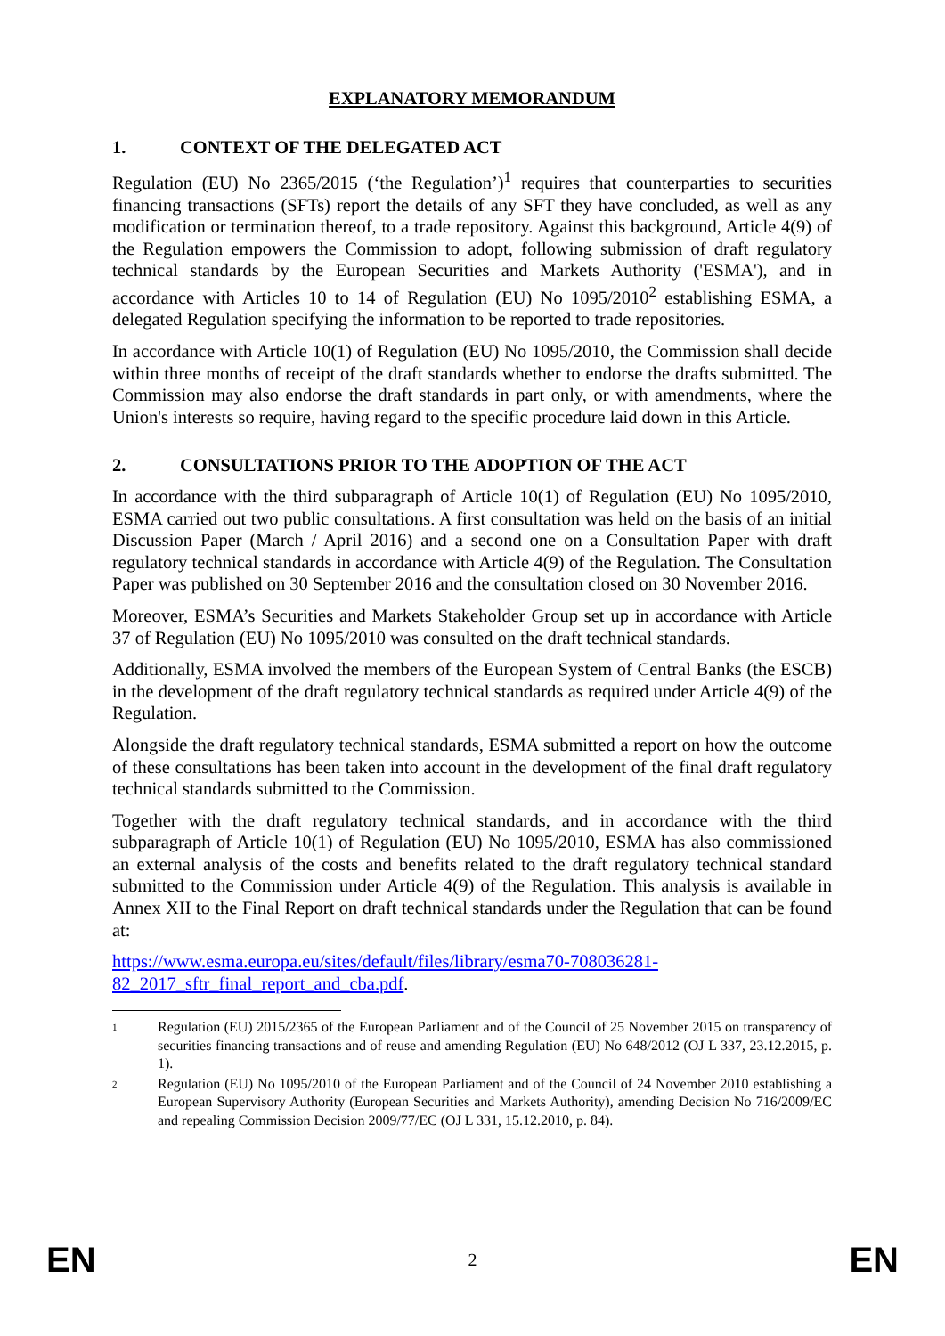EXPLANATORY MEMORANDUM
1. CONTEXT OF THE DELEGATED ACT
Regulation (EU) No 2365/2015 (‘the Regulation’)<sup>1</sup> requires that counterparties to securities financing transactions (SFTs) report the details of any SFT they have concluded, as well as any modification or termination thereof, to a trade repository. Against this background, Article 4(9) of the Regulation empowers the Commission to adopt, following submission of draft regulatory technical standards by the European Securities and Markets Authority ('ESMA'), and in accordance with Articles 10 to 14 of Regulation (EU) No 1095/2010<sup>2</sup> establishing ESMA, a delegated Regulation specifying the information to be reported to trade repositories.
In accordance with Article 10(1) of Regulation (EU) No 1095/2010, the Commission shall decide within three months of receipt of the draft standards whether to endorse the drafts submitted. The Commission may also endorse the draft standards in part only, or with amendments, where the Union's interests so require, having regard to the specific procedure laid down in this Article.
2. CONSULTATIONS PRIOR TO THE ADOPTION OF THE ACT
In accordance with the third subparagraph of Article 10(1) of Regulation (EU) No 1095/2010, ESMA carried out two public consultations. A first consultation was held on the basis of an initial Discussion Paper (March / April 2016) and a second one on a Consultation Paper with draft regulatory technical standards in accordance with Article 4(9) of the Regulation. The Consultation Paper was published on 30 September 2016 and the consultation closed on 30 November 2016.
Moreover, ESMA’s Securities and Markets Stakeholder Group set up in accordance with Article 37 of Regulation (EU) No 1095/2010 was consulted on the draft technical standards.
Additionally, ESMA involved the members of the European System of Central Banks (the ESCB) in the development of the draft regulatory technical standards as required under Article 4(9) of the Regulation.
Alongside the draft regulatory technical standards, ESMA submitted a report on how the outcome of these consultations has been taken into account in the development of the final draft regulatory technical standards submitted to the Commission.
Together with the draft regulatory technical standards, and in accordance with the third subparagraph of Article 10(1) of Regulation (EU) No 1095/2010, ESMA has also commissioned an external analysis of the costs and benefits related to the draft regulatory technical standard submitted to the Commission under Article 4(9) of the Regulation. This analysis is available in Annex XII to the Final Report on draft technical standards under the Regulation that can be found at:
https://www.esma.europa.eu/sites/default/files/library/esma70-708036281-
82_2017_sftr_final_report_and_cba.pdf.
<sup>1</sup>
Regulation (EU) 2015/2365 of the European Parliament and of the Council of 25 November 2015 on transparency of securities financing transactions and of reuse and amending Regulation (EU) No 648/2012 (OJ L 337, 23.12.2015, p. 1).
<sup>2</sup>
Regulation (EU) No 1095/2010 of the European Parliament and of the Council of 24 November 2010 establishing a European Supervisory Authority (European Securities and Markets Authority), amending Decision No 716/2009/EC and repealing Commission Decision 2009/77/EC (OJ L 331, 15.12.2010, p. 84).
EN 2 EN